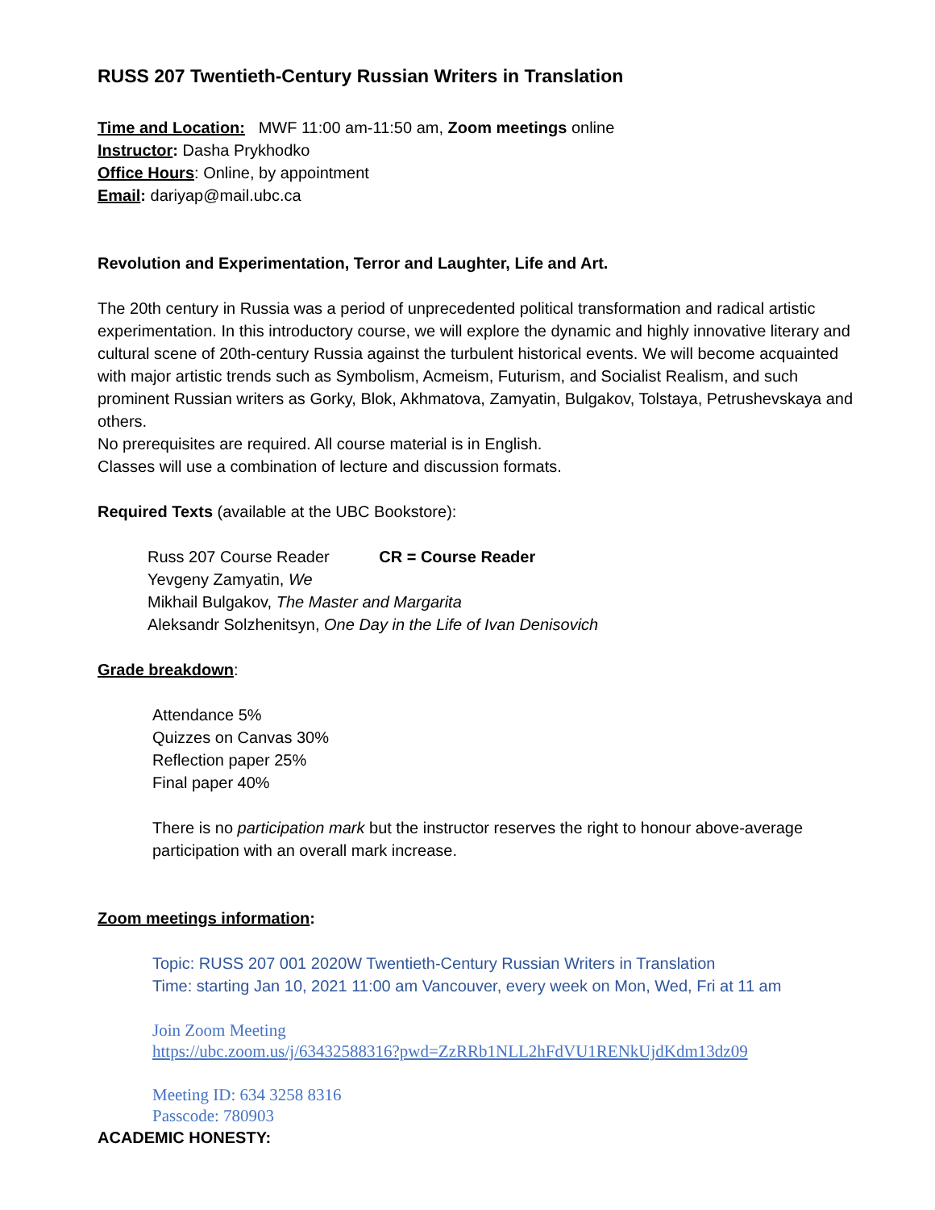RUSS 207 Twentieth-Century Russian Writers in Translation
Time and Location: MWF 11:00 am-11:50 am, Zoom meetings online
Instructor: Dasha Prykhodko
Office Hours: Online, by appointment
Email: dariyap@mail.ubc.ca
Revolution and Experimentation, Terror and Laughter, Life and Art.
The 20th century in Russia was a period of unprecedented political transformation and radical artistic experimentation. In this introductory course, we will explore the dynamic and highly innovative literary and cultural scene of 20th-century Russia against the turbulent historical events. We will become acquainted with major artistic trends such as Symbolism, Acmeism, Futurism, and Socialist Realism, and such prominent Russian writers as Gorky, Blok, Akhmatova, Zamyatin, Bulgakov, Tolstaya, Petrushevskaya and others.
No prerequisites are required. All course material is in English.
Classes will use a combination of lecture and discussion formats.
Required Texts (available at the UBC Bookstore):
Russ 207 Course Reader CR = Course Reader
Yevgeny Zamyatin, We
Mikhail Bulgakov, The Master and Margarita
Aleksandr Solzhenitsyn, One Day in the Life of Ivan Denisovich
Grade breakdown:
Attendance 5%
Quizzes on Canvas 30%
Reflection paper 25%
Final paper 40%
There is no participation mark but the instructor reserves the right to honour above-average participation with an overall mark increase.
Zoom meetings information:
Topic: RUSS 207 001 2020W Twentieth-Century Russian Writers in Translation
Time: starting Jan 10, 2021 11:00 am Vancouver, every week on Mon, Wed, Fri at 11 am
Join Zoom Meeting
https://ubc.zoom.us/j/63432588316?pwd=ZzRRb1NLL2hFdVU1RENkUjdKdm13dz09
Meeting ID: 634 3258 8316
Passcode: 780903
ACADEMIC HONESTY: